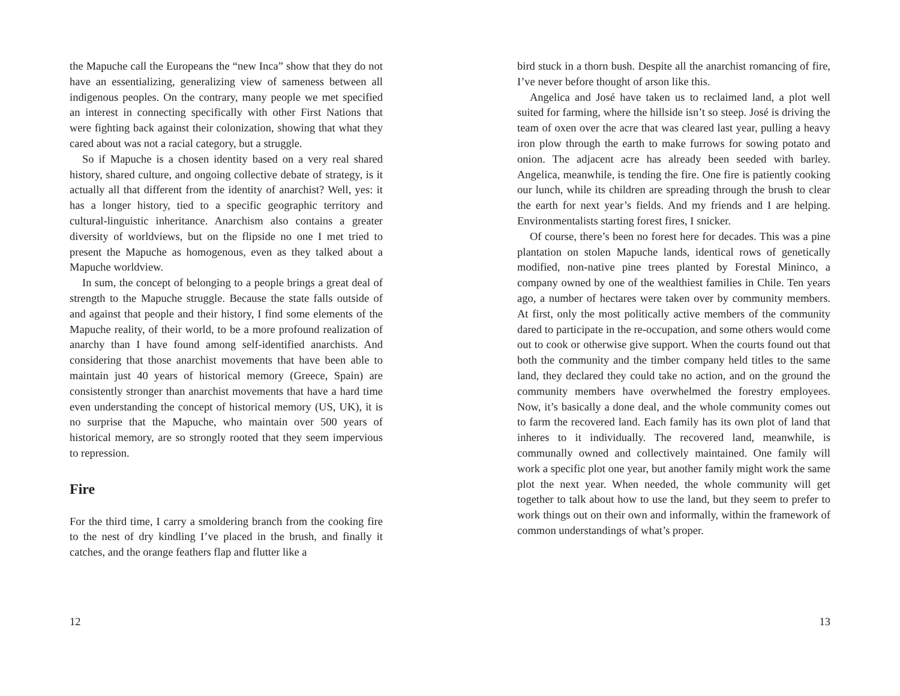the Mapuche call the Europeans the “new Inca” show that they do not have an essentializing, generalizing view of sameness between all indigenous peoples. On the contrary, many people we met specified an interest in connecting specifically with other First Nations that were fighting back against their colonization, showing that what they cared about was not a racial category, but a struggle.
So if Mapuche is a chosen identity based on a very real shared history, shared culture, and ongoing collective debate of strategy, is it actually all that different from the identity of anarchist? Well, yes: it has a longer history, tied to a specific geographic territory and cultural-linguistic inheritance. Anarchism also contains a greater diversity of worldviews, but on the flipside no one I met tried to present the Mapuche as homogenous, even as they talked about a Mapuche worldview.
In sum, the concept of belonging to a people brings a great deal of strength to the Mapuche struggle. Because the state falls outside of and against that people and their history, I find some elements of the Mapuche reality, of their world, to be a more profound realization of anarchy than I have found among self-identified anarchists. And considering that those anarchist movements that have been able to maintain just 40 years of historical memory (Greece, Spain) are consistently stronger than anarchist movements that have a hard time even understanding the concept of historical memory (US, UK), it is no surprise that the Mapuche, who maintain over 500 years of historical memory, are so strongly rooted that they seem impervious to repression.
Fire
For the third time, I carry a smoldering branch from the cooking fire to the nest of dry kindling I’ve placed in the brush, and finally it catches, and the orange feathers flap and flutter like a
12
bird stuck in a thorn bush. Despite all the anarchist romancing of fire, I’ve never before thought of arson like this.
Angelica and José have taken us to reclaimed land, a plot well suited for farming, where the hillside isn’t so steep. José is driving the team of oxen over the acre that was cleared last year, pulling a heavy iron plow through the earth to make furrows for sowing potato and onion. The adjacent acre has already been seeded with barley. Angelica, meanwhile, is tending the fire. One fire is patiently cooking our lunch, while its children are spreading through the brush to clear the earth for next year’s fields. And my friends and I are helping. Environmentalists starting forest fires, I snicker.
Of course, there’s been no forest here for decades. This was a pine plantation on stolen Mapuche lands, identical rows of genetically modified, non-native pine trees planted by Forestal Mininco, a company owned by one of the wealthiest families in Chile. Ten years ago, a number of hectares were taken over by community members. At first, only the most politically active members of the community dared to participate in the re-occupation, and some others would come out to cook or otherwise give support. When the courts found out that both the community and the timber company held titles to the same land, they declared they could take no action, and on the ground the community members have overwhelmed the forestry employees. Now, it’s basically a done deal, and the whole community comes out to farm the recovered land. Each family has its own plot of land that inheres to it individually. The recovered land, meanwhile, is communally owned and collectively maintained. One family will work a specific plot one year, but another family might work the same plot the next year. When needed, the whole community will get together to talk about how to use the land, but they seem to prefer to work things out on their own and informally, within the framework of common understandings of what’s proper.
13